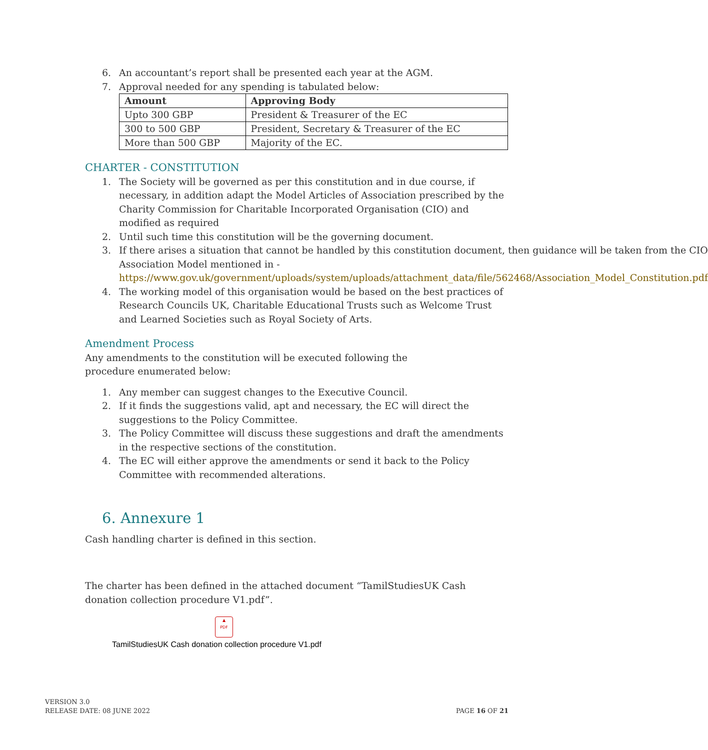6. An accountant’s report shall be presented each year at the AGM.
7. Approval needed for any spending is tabulated below:
| Amount | Approving Body |
| --- | --- |
| Upto 300 GBP | President & Treasurer of the EC |
| 300 to 500 GBP | President, Secretary & Treasurer of the EC |
| More than 500 GBP | Majority of the EC. |
CHARTER - CONSTITUTION
1. The Society will be governed as per this constitution and in due course, if necessary, in addition adapt the Model Articles of Association prescribed by the Charity Commission for Charitable Incorporated Organisation (CIO) and modified as required
2. Until such time this constitution will be the governing document.
3. If there arises a situation that cannot be handled by this constitution document, then guidance will be taken from the CIO Association Model mentioned in - https://www.gov.uk/government/uploads/system/uploads/attachment_data/file/562468/Association_Model_Constitution.pdf
4. The working model of this organisation would be based on the best practices of Research Councils UK, Charitable Educational Trusts such as Welcome Trust and Learned Societies such as Royal Society of Arts.
Amendment Process
Any amendments to the constitution will be executed following the procedure enumerated below:
1. Any member can suggest changes to the Executive Council.
2. If it finds the suggestions valid, apt and necessary, the EC will direct the suggestions to the Policy Committee.
3. The Policy Committee will discuss these suggestions and draft the amendments in the respective sections of the constitution.
4. The EC will either approve the amendments or send it back to the Policy Committee with recommended alterations.
6. Annexure 1
Cash handling charter is defined in this section.
The charter has been defined in the attached document “TamilStudiesUK Cash donation collection procedure V1.pdf”.
▲
PDF
TamilStudiesUK Cash donation collection procedure V1.pdf
VERSION 3.0
RELEASE DATE: 08 JUNE 2022
PAGE 16 OF 21